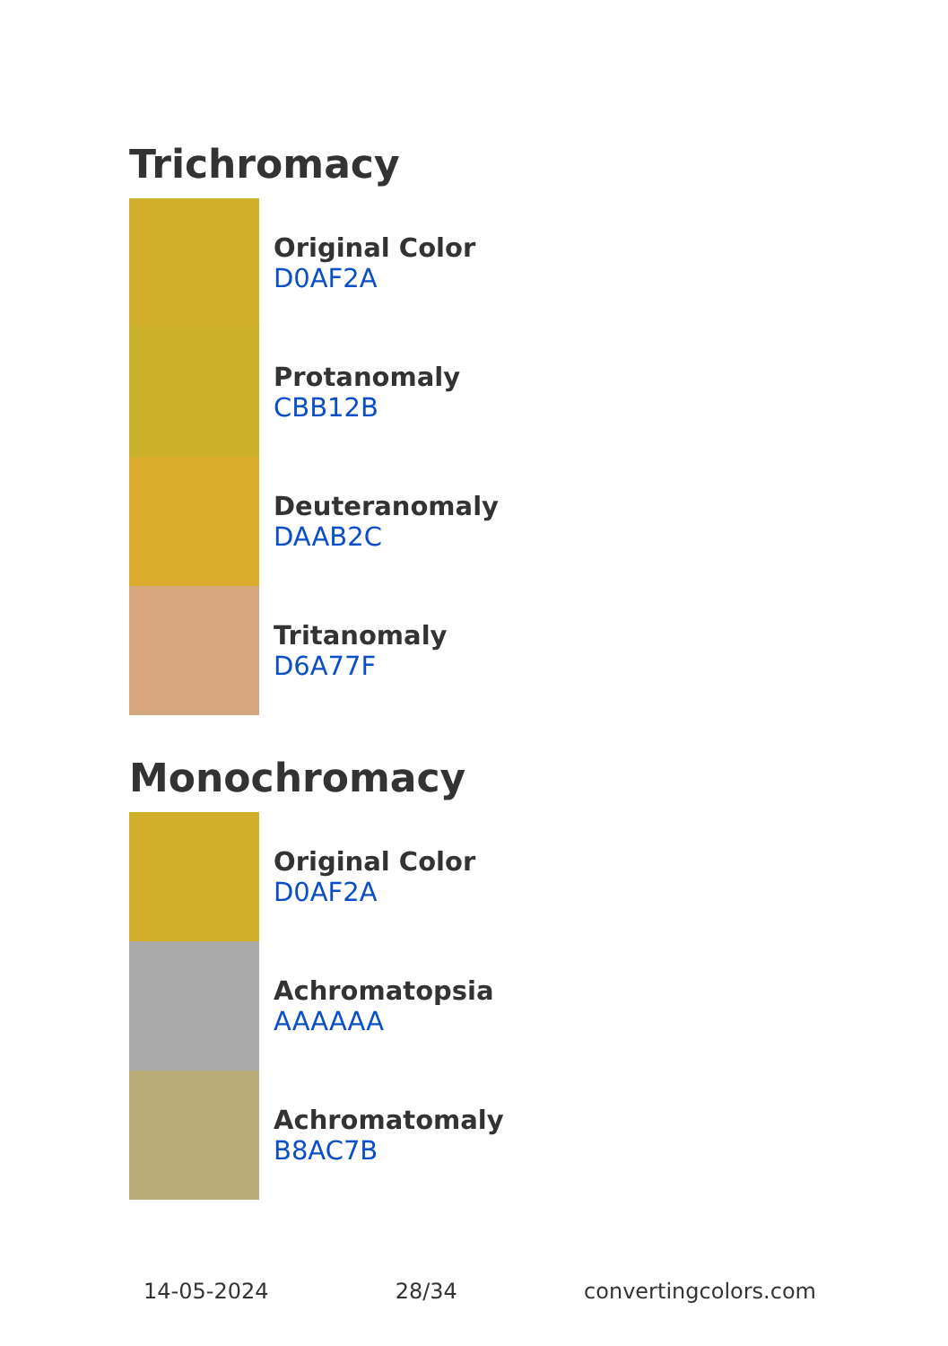Trichromacy
Original Color
D0AF2A
Protanomaly
CBB12B
Deuteranomaly
DAAB2C
Tritanomaly
D6A77F
Monochromacy
Original Color
D0AF2A
Achromatopsia
AAAAAA
Achromatomaly
B8AC7B
14-05-2024 28/34 convertingcolors.com